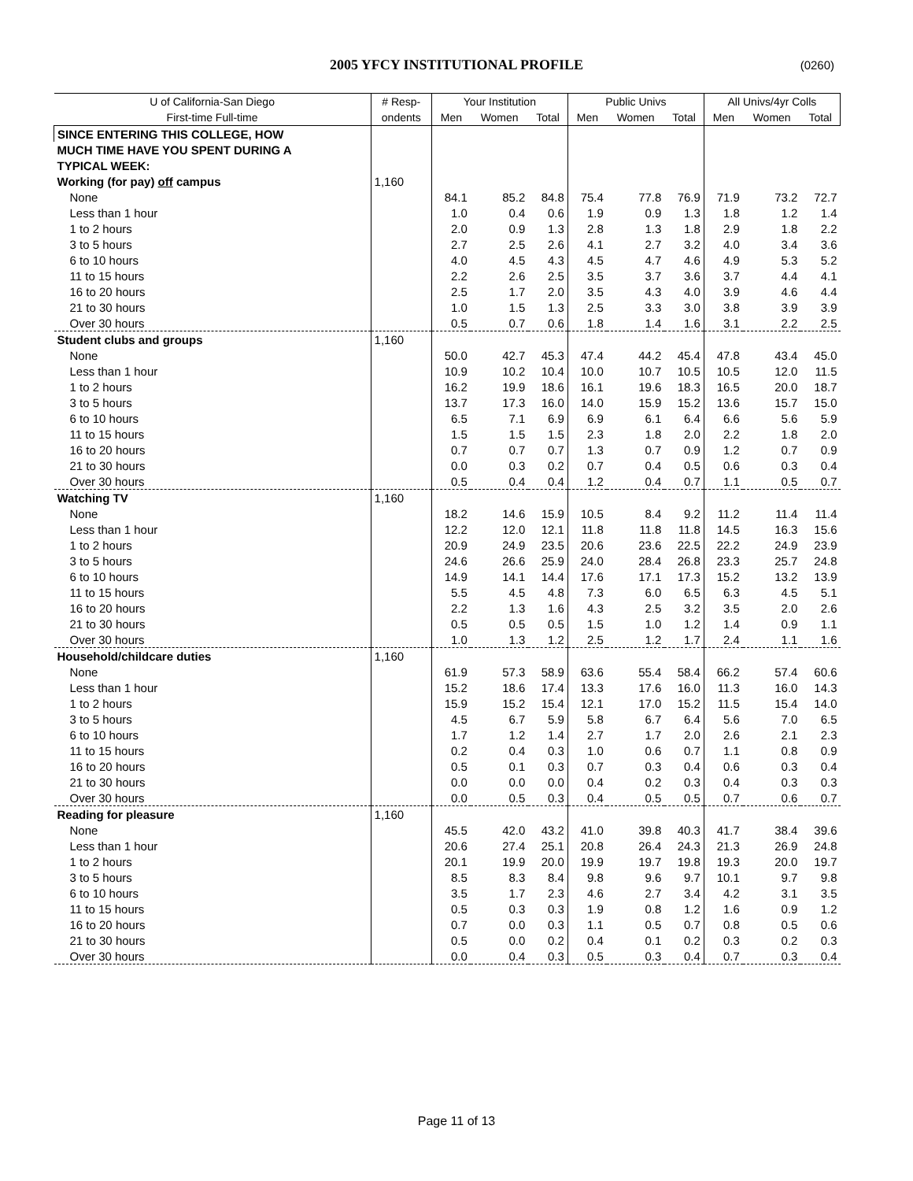2005 YFCY INSTITUTIONAL PROFILE (0260)
| U of California-San Diego | # Resp- | Your Institution | | | Public Univs | | | All Univs/4yr Colls | | |
| --- | --- | --- | --- | --- | --- | --- | --- | --- | --- | --- |
| First-time Full-time | ondents | Men | Women | Total | Men | Women | Total | Men | Women | Total |
| SINCE ENTERING THIS COLLEGE, HOW | | | | | | | | | | |
| MUCH TIME HAVE YOU SPENT DURING A | | | | | | | | | | |
| TYPICAL WEEK: | | | | | | | | | | |
| Working (for pay) off campus | 1,160 | | | | | | | | | |
| None | | 84.1 | 85.2 | 84.8 | 75.4 | 77.8 | 76.9 | 71.9 | 73.2 | 72.7 |
| Less than 1 hour | | 1.0 | 0.4 | 0.6 | 1.9 | 0.9 | 1.3 | 1.8 | 1.2 | 1.4 |
| 1 to 2 hours | | 2.0 | 0.9 | 1.3 | 2.8 | 1.3 | 1.8 | 2.9 | 1.8 | 2.2 |
| 3 to 5 hours | | 2.7 | 2.5 | 2.6 | 4.1 | 2.7 | 3.2 | 4.0 | 3.4 | 3.6 |
| 6 to 10 hours | | 4.0 | 4.5 | 4.3 | 4.5 | 4.7 | 4.6 | 4.9 | 5.3 | 5.2 |
| 11 to 15 hours | | 2.2 | 2.6 | 2.5 | 3.5 | 3.7 | 3.6 | 3.7 | 4.4 | 4.1 |
| 16 to 20 hours | | 2.5 | 1.7 | 2.0 | 3.5 | 4.3 | 4.0 | 3.9 | 4.6 | 4.4 |
| 21 to 30 hours | | 1.0 | 1.5 | 1.3 | 2.5 | 3.3 | 3.0 | 3.8 | 3.9 | 3.9 |
| Over 30 hours | | 0.5 | 0.7 | 0.6 | 1.8 | 1.4 | 1.6 | 3.1 | 2.2 | 2.5 |
| Student clubs and groups | 1,160 | | | | | | | | | |
| None | | 50.0 | 42.7 | 45.3 | 47.4 | 44.2 | 45.4 | 47.8 | 43.4 | 45.0 |
| Less than 1 hour | | 10.9 | 10.2 | 10.4 | 10.0 | 10.7 | 10.5 | 10.5 | 12.0 | 11.5 |
| 1 to 2 hours | | 16.2 | 19.9 | 18.6 | 16.1 | 19.6 | 18.3 | 16.5 | 20.0 | 18.7 |
| 3 to 5 hours | | 13.7 | 17.3 | 16.0 | 14.0 | 15.9 | 15.2 | 13.6 | 15.7 | 15.0 |
| 6 to 10 hours | | 6.5 | 7.1 | 6.9 | 6.9 | 6.1 | 6.4 | 6.6 | 5.6 | 5.9 |
| 11 to 15 hours | | 1.5 | 1.5 | 1.5 | 2.3 | 1.8 | 2.0 | 2.2 | 1.8 | 2.0 |
| 16 to 20 hours | | 0.7 | 0.7 | 0.7 | 1.3 | 0.7 | 0.9 | 1.2 | 0.7 | 0.9 |
| 21 to 30 hours | | 0.0 | 0.3 | 0.2 | 0.7 | 0.4 | 0.5 | 0.6 | 0.3 | 0.4 |
| Over 30 hours | | 0.5 | 0.4 | 0.4 | 1.2 | 0.4 | 0.7 | 1.1 | 0.5 | 0.7 |
| Watching TV | 1,160 | | | | | | | | | |
| None | | 18.2 | 14.6 | 15.9 | 10.5 | 8.4 | 9.2 | 11.2 | 11.4 | 11.4 |
| Less than 1 hour | | 12.2 | 12.0 | 12.1 | 11.8 | 11.8 | 11.8 | 14.5 | 16.3 | 15.6 |
| 1 to 2 hours | | 20.9 | 24.9 | 23.5 | 20.6 | 23.6 | 22.5 | 22.2 | 24.9 | 23.9 |
| 3 to 5 hours | | 24.6 | 26.6 | 25.9 | 24.0 | 28.4 | 26.8 | 23.3 | 25.7 | 24.8 |
| 6 to 10 hours | | 14.9 | 14.1 | 14.4 | 17.6 | 17.1 | 17.3 | 15.2 | 13.2 | 13.9 |
| 11 to 15 hours | | 5.5 | 4.5 | 4.8 | 7.3 | 6.0 | 6.5 | 6.3 | 4.5 | 5.1 |
| 16 to 20 hours | | 2.2 | 1.3 | 1.6 | 4.3 | 2.5 | 3.2 | 3.5 | 2.0 | 2.6 |
| 21 to 30 hours | | 0.5 | 0.5 | 0.5 | 1.5 | 1.0 | 1.2 | 1.4 | 0.9 | 1.1 |
| Over 30 hours | | 1.0 | 1.3 | 1.2 | 2.5 | 1.2 | 1.7 | 2.4 | 1.1 | 1.6 |
| Household/childcare duties | 1,160 | | | | | | | | | |
| None | | 61.9 | 57.3 | 58.9 | 63.6 | 55.4 | 58.4 | 66.2 | 57.4 | 60.6 |
| Less than 1 hour | | 15.2 | 18.6 | 17.4 | 13.3 | 17.6 | 16.0 | 11.3 | 16.0 | 14.3 |
| 1 to 2 hours | | 15.9 | 15.2 | 15.4 | 12.1 | 17.0 | 15.2 | 11.5 | 15.4 | 14.0 |
| 3 to 5 hours | | 4.5 | 6.7 | 5.9 | 5.8 | 6.7 | 6.4 | 5.6 | 7.0 | 6.5 |
| 6 to 10 hours | | 1.7 | 1.2 | 1.4 | 2.7 | 1.7 | 2.0 | 2.6 | 2.1 | 2.3 |
| 11 to 15 hours | | 0.2 | 0.4 | 0.3 | 1.0 | 0.6 | 0.7 | 1.1 | 0.8 | 0.9 |
| 16 to 20 hours | | 0.5 | 0.1 | 0.3 | 0.7 | 0.3 | 0.4 | 0.6 | 0.3 | 0.4 |
| 21 to 30 hours | | 0.0 | 0.0 | 0.0 | 0.4 | 0.2 | 0.3 | 0.4 | 0.3 | 0.3 |
| Over 30 hours | | 0.0 | 0.5 | 0.3 | 0.4 | 0.5 | 0.5 | 0.7 | 0.6 | 0.7 |
| Reading for pleasure | 1,160 | | | | | | | | | |
| None | | 45.5 | 42.0 | 43.2 | 41.0 | 39.8 | 40.3 | 41.7 | 38.4 | 39.6 |
| Less than 1 hour | | 20.6 | 27.4 | 25.1 | 20.8 | 26.4 | 24.3 | 21.3 | 26.9 | 24.8 |
| 1 to 2 hours | | 20.1 | 19.9 | 20.0 | 19.9 | 19.7 | 19.8 | 19.3 | 20.0 | 19.7 |
| 3 to 5 hours | | 8.5 | 8.3 | 8.4 | 9.8 | 9.6 | 9.7 | 10.1 | 9.7 | 9.8 |
| 6 to 10 hours | | 3.5 | 1.7 | 2.3 | 4.6 | 2.7 | 3.4 | 4.2 | 3.1 | 3.5 |
| 11 to 15 hours | | 0.5 | 0.3 | 0.3 | 1.9 | 0.8 | 1.2 | 1.6 | 0.9 | 1.2 |
| 16 to 20 hours | | 0.7 | 0.0 | 0.3 | 1.1 | 0.5 | 0.7 | 0.8 | 0.5 | 0.6 |
| 21 to 30 hours | | 0.5 | 0.0 | 0.2 | 0.4 | 0.1 | 0.2 | 0.3 | 0.2 | 0.3 |
| Over 30 hours | | 0.0 | 0.4 | 0.3 | 0.5 | 0.3 | 0.4 | 0.7 | 0.3 | 0.4 |
Page 11 of 13